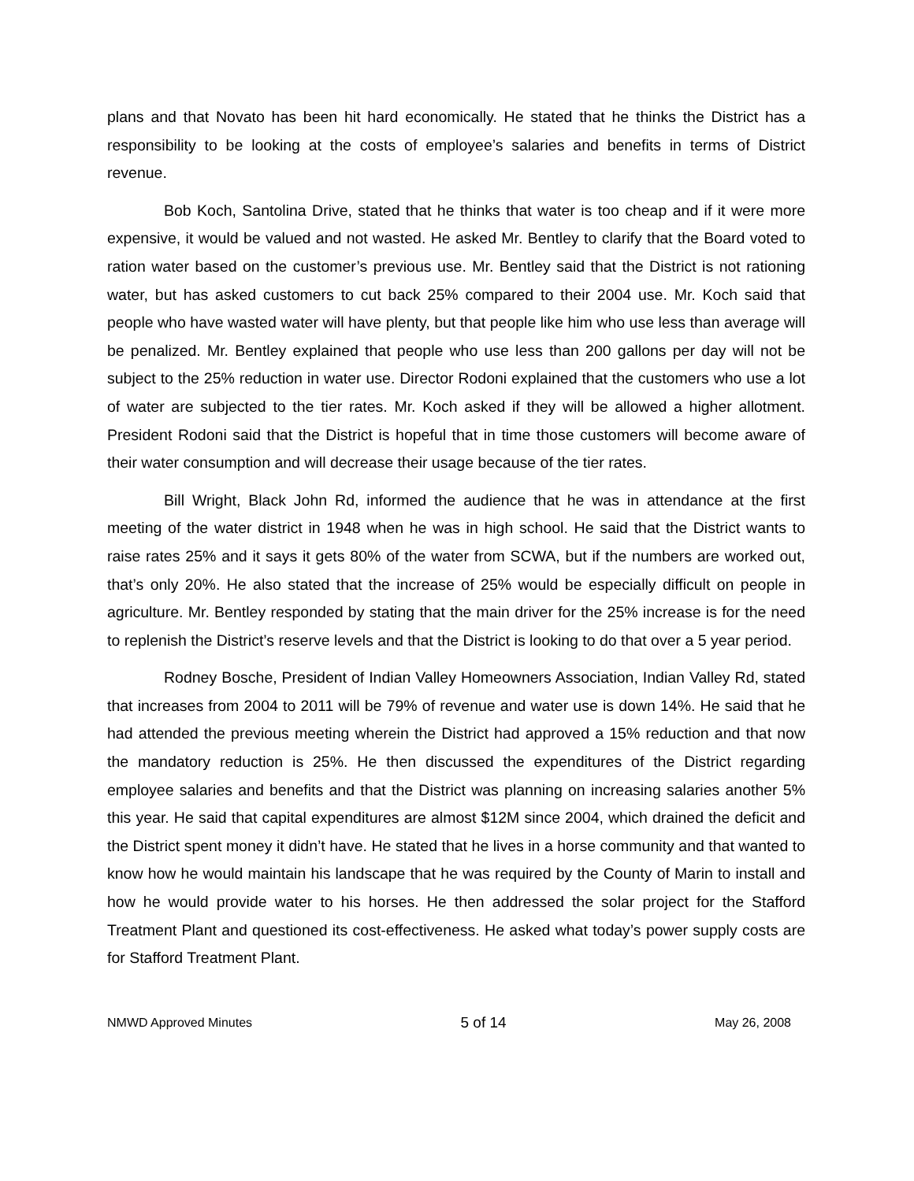plans and that Novato has been hit hard economically. He stated that he thinks the District has a responsibility to be looking at the costs of employee’s salaries and benefits in terms of District revenue.
Bob Koch, Santolina Drive, stated that he thinks that water is too cheap and if it were more expensive, it would be valued and not wasted. He asked Mr. Bentley to clarify that the Board voted to ration water based on the customer’s previous use. Mr. Bentley said that the District is not rationing water, but has asked customers to cut back 25% compared to their 2004 use. Mr. Koch said that people who have wasted water will have plenty, but that people like him who use less than average will be penalized. Mr. Bentley explained that people who use less than 200 gallons per day will not be subject to the 25% reduction in water use. Director Rodoni explained that the customers who use a lot of water are subjected to the tier rates. Mr. Koch asked if they will be allowed a higher allotment. President Rodoni said that the District is hopeful that in time those customers will become aware of their water consumption and will decrease their usage because of the tier rates.
Bill Wright, Black John Rd, informed the audience that he was in attendance at the first meeting of the water district in 1948 when he was in high school. He said that the District wants to raise rates 25% and it says it gets 80% of the water from SCWA, but if the numbers are worked out, that’s only 20%. He also stated that the increase of 25% would be especially difficult on people in agriculture. Mr. Bentley responded by stating that the main driver for the 25% increase is for the need to replenish the District’s reserve levels and that the District is looking to do that over a 5 year period.
Rodney Bosche, President of Indian Valley Homeowners Association, Indian Valley Rd, stated that increases from 2004 to 2011 will be 79% of revenue and water use is down 14%. He said that he had attended the previous meeting wherein the District had approved a 15% reduction and that now the mandatory reduction is 25%. He then discussed the expenditures of the District regarding employee salaries and benefits and that the District was planning on increasing salaries another 5% this year. He said that capital expenditures are almost $12M since 2004, which drained the deficit and the District spent money it didn’t have. He stated that he lives in a horse community and that wanted to know how he would maintain his landscape that he was required by the County of Marin to install and how he would provide water to his horses. He then addressed the solar project for the Stafford Treatment Plant and questioned its cost-effectiveness. He asked what today’s power supply costs are for Stafford Treatment Plant.
NMWD Approved Minutes 5 of 14 May 26, 2008